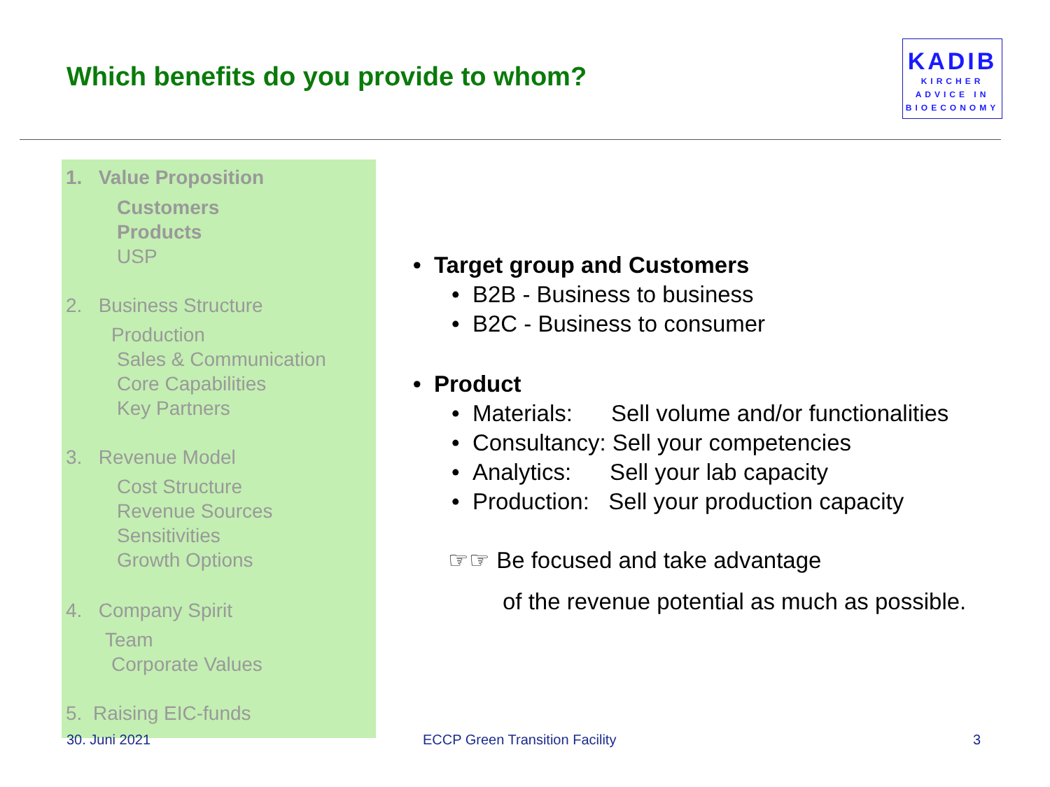Which benefits do you provide to whom?
KADIB
KIRCHER
ADVICE IN
BIOECONOMY
1. Value Proposition
Customers
Products
USP
2. Business Structure
Production
Sales & Communication
Core Capabilities
Key Partners
3. Revenue Model
Cost Structure
Revenue Sources
Sensitivities
Growth Options
4. Company Spirit
Team
Corporate Values
5. Raising EIC-funds
• Target group and Customers
• B2B - Business to business
• B2C - Business to consumer
• Product
• Materials: Sell volume and/or functionalities
• Consultancy: Sell your competencies
• Analytics: Sell your lab capacity
• Production: Sell your production capacity
☞☞ Be focused and take advantage
of the revenue potential as much as possible.
30. Juni 2021 ECCP Green Transition Facility 3